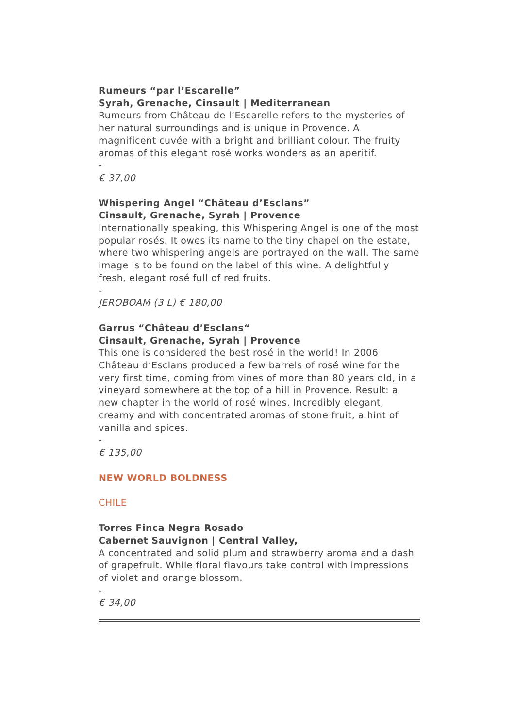Rumeurs “par l’Escarelle”
Syrah, Grenache, Cinsault | Mediterranean
Rumeurs from Château de l’Escarelle refers to the mysteries of her natural surroundings and is unique in Provence. A magnificent cuvée with a bright and brilliant colour. The fruity aromas of this elegant rosé works wonders as an aperitif.
-
€ 37,00
Whispering Angel “Château d’Esclans”
Cinsault, Grenache, Syrah | Provence
Internationally speaking, this Whispering Angel is one of the most popular rosés. It owes its name to the tiny chapel on the estate, where two whispering angels are portrayed on the wall. The same image is to be found on the label of this wine. A delightfully fresh, elegant rosé full of red fruits.
-
JEROBOAM (3 L) € 180,00
Garrus “Château d’Esclans“
Cinsault, Grenache, Syrah | Provence
This one is considered the best rosé in the world! In 2006 Château d’Esclans produced a few barrels of rosé wine for the very first time, coming from vines of more than 80 years old, in a vineyard somewhere at the top of a hill in Provence. Result: a new chapter in the world of rosé wines. Incredibly elegant, creamy and with concentrated aromas of stone fruit, a hint of vanilla and spices.
-
€ 135,00
NEW WORLD BOLDNESS
CHILE
Torres Finca Negra Rosado
Cabernet Sauvignon | Central Valley,
A concentrated and solid plum and strawberry aroma and a dash of grapefruit. While floral flavours take control with impressions of violet and orange blossom.
-
€ 34,00